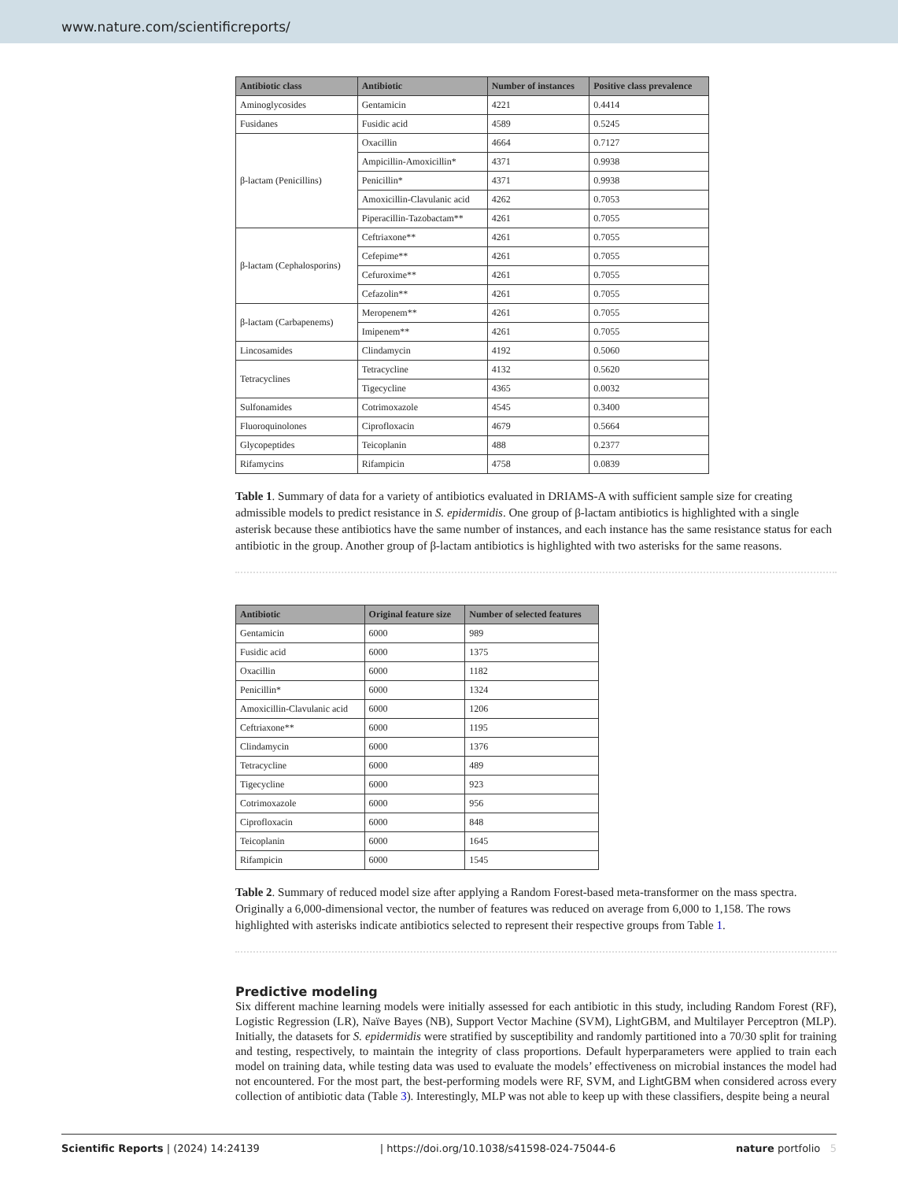www.nature.com/scientificreports/
| Antibiotic class | Antibiotic | Number of instances | Positive class prevalence |
| --- | --- | --- | --- |
| Aminoglycosides | Gentamicin | 4221 | 0.4414 |
| Fusidanes | Fusidic acid | 4589 | 0.5245 |
| β-lactam (Penicillins) | Oxacillin | 4664 | 0.7127 |
| | Ampicillin-Amoxicillin* | 4371 | 0.9938 |
| | Penicillin* | 4371 | 0.9938 |
| | Amoxicillin-Clavulanic acid | 4262 | 0.7053 |
| | Piperacillin-Tazobactam** | 4261 | 0.7055 |
| β-lactam (Cephalosporins) | Ceftriaxone** | 4261 | 0.7055 |
| | Cefepime** | 4261 | 0.7055 |
| | Cefuroxime** | 4261 | 0.7055 |
| | Cefazolin** | 4261 | 0.7055 |
| β-lactam (Carbapenems) | Meropenem** | 4261 | 0.7055 |
| | Imipenem** | 4261 | 0.7055 |
| Lincosamides | Clindamycin | 4192 | 0.5060 |
| Tetracyclines | Tetracycline | 4132 | 0.5620 |
| | Tigecycline | 4365 | 0.0032 |
| Sulfonamides | Cotrimoxazole | 4545 | 0.3400 |
| Fluoroquinolones | Ciprofloxacin | 4679 | 0.5664 |
| Glycopeptides | Teicoplanin | 488 | 0.2377 |
| Rifamycins | Rifampicin | 4758 | 0.0839 |
Table 1. Summary of data for a variety of antibiotics evaluated in DRIAMS-A with sufficient sample size for creating admissible models to predict resistance in S. epidermidis. One group of β-lactam antibiotics is highlighted with a single asterisk because these antibiotics have the same number of instances, and each instance has the same resistance status for each antibiotic in the group. Another group of β-lactam antibiotics is highlighted with two asterisks for the same reasons.
| Antibiotic | Original feature size | Number of selected features |
| --- | --- | --- |
| Gentamicin | 6000 | 989 |
| Fusidic acid | 6000 | 1375 |
| Oxacillin | 6000 | 1182 |
| Penicillin* | 6000 | 1324 |
| Amoxicillin-Clavulanic acid | 6000 | 1206 |
| Ceftriaxone** | 6000 | 1195 |
| Clindamycin | 6000 | 1376 |
| Tetracycline | 6000 | 489 |
| Tigecycline | 6000 | 923 |
| Cotrimoxazole | 6000 | 956 |
| Ciprofloxacin | 6000 | 848 |
| Teicoplanin | 6000 | 1645 |
| Rifampicin | 6000 | 1545 |
Table 2. Summary of reduced model size after applying a Random Forest-based meta-transformer on the mass spectra. Originally a 6,000-dimensional vector, the number of features was reduced on average from 6,000 to 1,158. The rows highlighted with asterisks indicate antibiotics selected to represent their respective groups from Table 1.
Predictive modeling
Six different machine learning models were initially assessed for each antibiotic in this study, including Random Forest (RF), Logistic Regression (LR), Naïve Bayes (NB), Support Vector Machine (SVM), LightGBM, and Multilayer Perceptron (MLP). Initially, the datasets for S. epidermidis were stratified by susceptibility and randomly partitioned into a 70/30 split for training and testing, respectively, to maintain the integrity of class proportions. Default hyperparameters were applied to train each model on training data, while testing data was used to evaluate the models’ effectiveness on microbial instances the model had not encountered. For the most part, the best-performing models were RF, SVM, and LightGBM when considered across every collection of antibiotic data (Table 3). Interestingly, MLP was not able to keep up with these classifiers, despite being a neural
Scientific Reports | (2024) 14:24139 | https://doi.org/10.1038/s41598-024-75044-6 nature portfolio 5